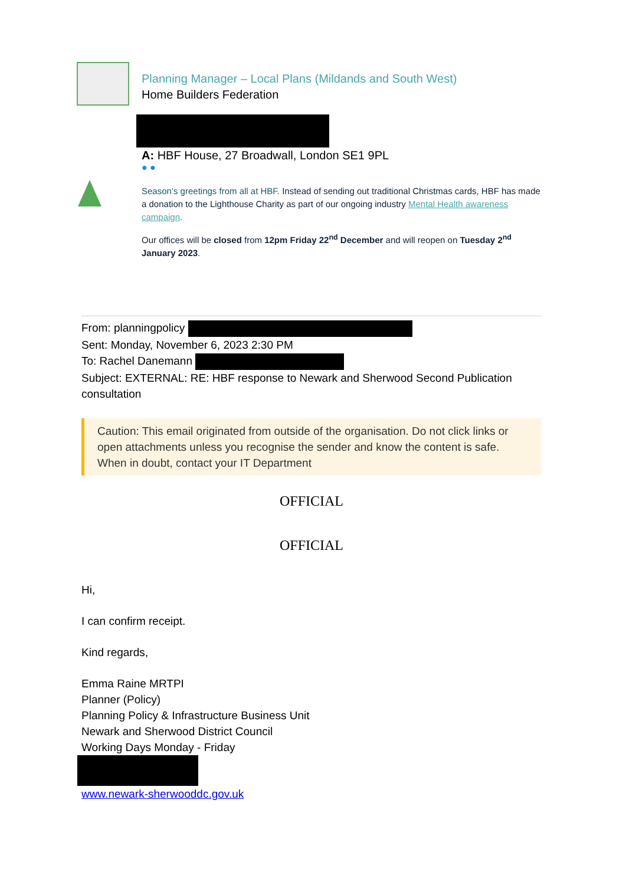Planning Manager – Local Plans (Mildands and South West)
Home Builders Federation
A: HBF House, 27 Broadwall, London SE1 9PL
● ●
Season’s greetings from all at HBF. Instead of sending out traditional Christmas cards, HBF has made a donation to the Lighthouse Charity as part of our ongoing industry Mental Health awareness campaign.
Our offices will be closed from 12pm Friday 22<sup>nd</sup> December and will reopen on Tuesday 2<sup>nd</sup> January 2023.
From: planningpolicy
Sent: Monday, November 6, 2023 2:30 PM
To: Rachel Danemann
Subject: EXTERNAL: RE: HBF response to Newark and Sherwood Second Publication consultation
Caution: This email originated from outside of the organisation. Do not click links or open attachments unless you recognise the sender and know the content is safe. When in doubt, contact your IT Department
OFFICIAL
OFFICIAL
Hi,
I can confirm receipt.
Kind regards,
Emma Raine MRTPI
Planner (Policy)
Planning Policy & Infrastructure Business Unit
Newark and Sherwood District Council
Working Days Monday - Friday
www.newark-sherwooddc.gov.uk